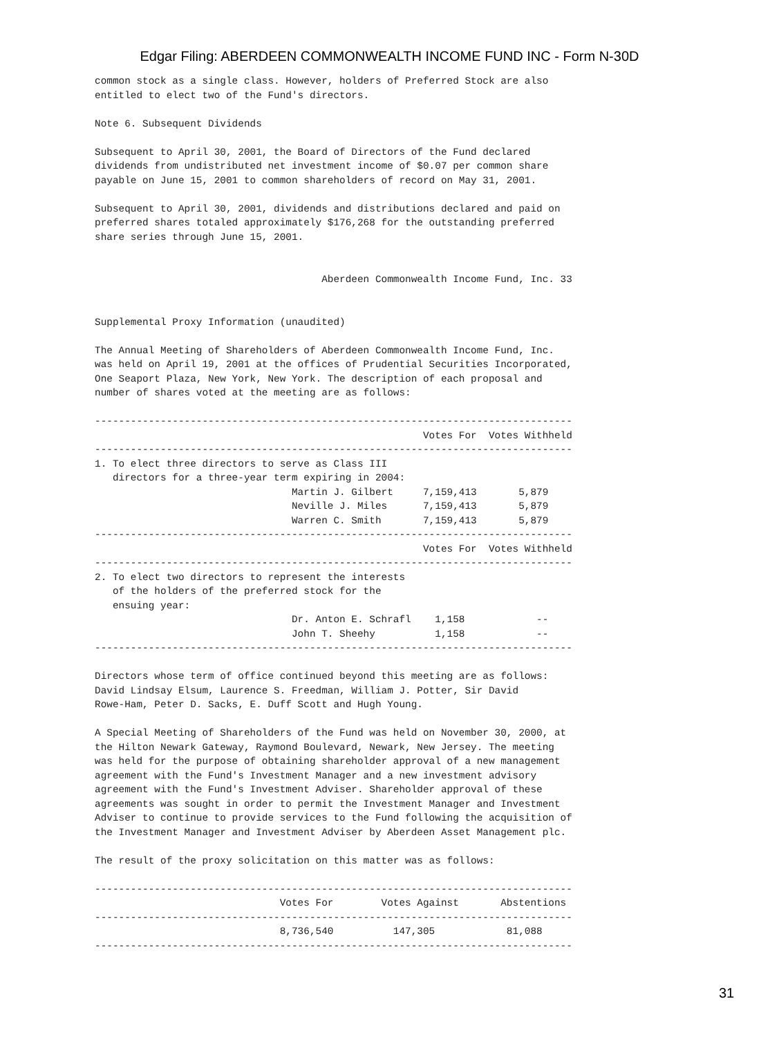Edgar Filing: ABERDEEN COMMONWEALTH INCOME FUND INC - Form N-30D
common stock as a single class. However, holders of Preferred Stock are also
entitled to elect two of the Fund's directors.

Note 6. Subsequent Dividends

Subsequent to April 30, 2001, the Board of Directors of the Fund declared
dividends from undistributed net investment income of $0.07 per common share
payable on June 15, 2001 to common shareholders of record on May 31, 2001.

Subsequent to April 30, 2001, dividends and distributions declared and paid on
preferred shares totaled approximately $176,268 for the outstanding preferred
share series through June 15, 2001.


                                      Aberdeen Commonwealth Income Fund, Inc. 33


Supplemental Proxy Information (unaudited)

The Annual Meeting of Shareholders of Aberdeen Commonwealth Income Fund, Inc.
was held on April 19, 2001 at the offices of Prudential Securities Incorporated,
One Seaport Plaza, New York, New York. The description of each proposal and
number of shares voted at the meeting are as follows:

--------------------------------------------------------------------------------
                                                       Votes For  Votes Withheld
--------------------------------------------------------------------------------
1. To elect three directors to serve as Class III
   directors for a three-year term expiring in 2004:
                                 Martin J. Gilbert     7,159,413       5,879
                                 Neville J. Miles      7,159,413       5,879
                                 Warren C. Smith       7,159,413       5,879
--------------------------------------------------------------------------------
                                                       Votes For  Votes Withheld
--------------------------------------------------------------------------------
2. To elect two directors to represent the interests
   of the holders of the preferred stock for the
   ensuing year:
                                 Dr. Anton E. Schrafl    1,158            --
                                 John T. Sheehy          1,158            --
--------------------------------------------------------------------------------

Directors whose term of office continued beyond this meeting are as follows:
David Lindsay Elsum, Laurence S. Freedman, William J. Potter, Sir David
Rowe-Ham, Peter D. Sacks, E. Duff Scott and Hugh Young.

A Special Meeting of Shareholders of the Fund was held on November 30, 2000, at
the Hilton Newark Gateway, Raymond Boulevard, Newark, New Jersey. The meeting
was held for the purpose of obtaining shareholder approval of a new management
agreement with the Fund's Investment Manager and a new investment advisory
agreement with the Fund's Investment Adviser. Shareholder approval of these
agreements was sought in order to permit the Investment Manager and Investment
Adviser to continue to provide services to the Fund following the acquisition of
the Investment Manager and Investment Adviser by Aberdeen Asset Management plc.

The result of the proxy solicitation on this matter was as follows:

--------------------------------------------------------------------------------
                               Votes For        Votes Against       Abstentions
--------------------------------------------------------------------------------
                               8,736,540          147,305            81,088
--------------------------------------------------------------------------------
31